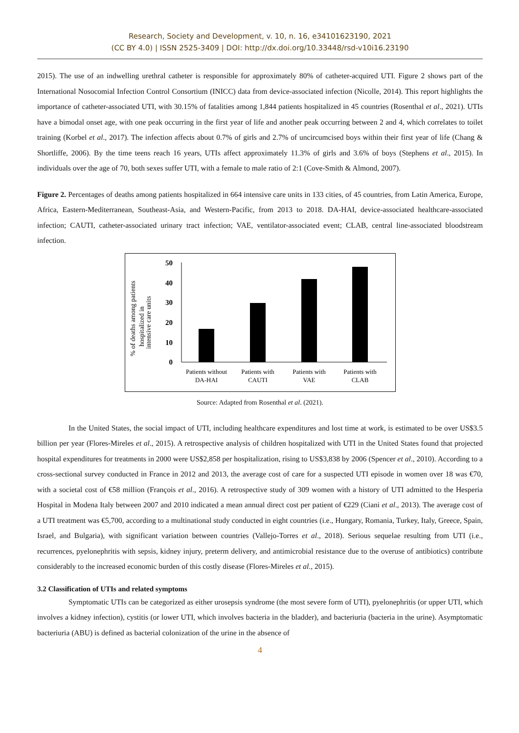Research, Society and Development, v. 10, n. 16, e34101623190, 2021
(CC BY 4.0) | ISSN 2525-3409 | DOI: http://dx.doi.org/10.33448/rsd-v10i16.23190
2015). The use of an indwelling urethral catheter is responsible for approximately 80% of catheter-acquired UTI. Figure 2 shows part of the International Nosocomial Infection Control Consortium (INICC) data from device-associated infection (Nicolle, 2014). This report highlights the importance of catheter-associated UTI, with 30.15% of fatalities among 1,844 patients hospitalized in 45 countries (Rosenthal et al., 2021). UTIs have a bimodal onset age, with one peak occurring in the first year of life and another peak occurring between 2 and 4, which correlates to toilet training (Korbel et al., 2017). The infection affects about 0.7% of girls and 2.7% of uncircumcised boys within their first year of life (Chang & Shortliffe, 2006). By the time teens reach 16 years, UTIs affect approximately 11.3% of girls and 3.6% of boys (Stephens et al., 2015). In individuals over the age of 70, both sexes suffer UTI, with a female to male ratio of 2:1 (Cove-Smith & Almond, 2007).
Figure 2. Percentages of deaths among patients hospitalized in 664 intensive care units in 133 cities, of 45 countries, from Latin America, Europe, Africa, Eastern-Mediterranean, Southeast-Asia, and Western-Pacific, from 2013 to 2018. DA-HAI, device-associated healthcare-associated infection; CAUTI, catheter-associated urinary tract infection; VAE, ventilator-associated event; CLAB, central line-associated bloodstream infection.
% of deaths among patients
hospitalized in
intensive care units
0
10
20
30
40
50
Patients without
DA-HAI
Patients with
CAUTI
Patients with
VAE
Patients with
CLAB
Source: Adapted from Rosenthal et al. (2021).
In the United States, the social impact of UTI, including healthcare expenditures and lost time at work, is estimated to be over US$3.5 billion per year (Flores-Mireles et al., 2015). A retrospective analysis of children hospitalized with UTI in the United States found that projected hospital expenditures for treatments in 2000 were US$2,858 per hospitalization, rising to US$3,838 by 2006 (Spencer et al., 2010). According to a cross-sectional survey conducted in France in 2012 and 2013, the average cost of care for a suspected UTI episode in women over 18 was €70, with a societal cost of €58 million (François et al., 2016). A retrospective study of 309 women with a history of UTI admitted to the Hesperia Hospital in Modena Italy between 2007 and 2010 indicated a mean annual direct cost per patient of €229 (Ciani et al., 2013). The average cost of a UTI treatment was €5,700, according to a multinational study conducted in eight countries (i.e., Hungary, Romania, Turkey, Italy, Greece, Spain, Israel, and Bulgaria), with significant variation between countries (Vallejo-Torres et al., 2018). Serious sequelae resulting from UTI (i.e., recurrences, pyelonephritis with sepsis, kidney injury, preterm delivery, and antimicrobial resistance due to the overuse of antibiotics) contribute considerably to the increased economic burden of this costly disease (Flores-Mireles et al., 2015).
3.2 Classification of UTIs and related symptoms
Symptomatic UTIs can be categorized as either urosepsis syndrome (the most severe form of UTI), pyelonephritis (or upper UTI, which involves a kidney infection), cystitis (or lower UTI, which involves bacteria in the bladder), and bacteriuria (bacteria in the urine). Asymptomatic bacteriuria (ABU) is defined as bacterial colonization of the urine in the absence of
4